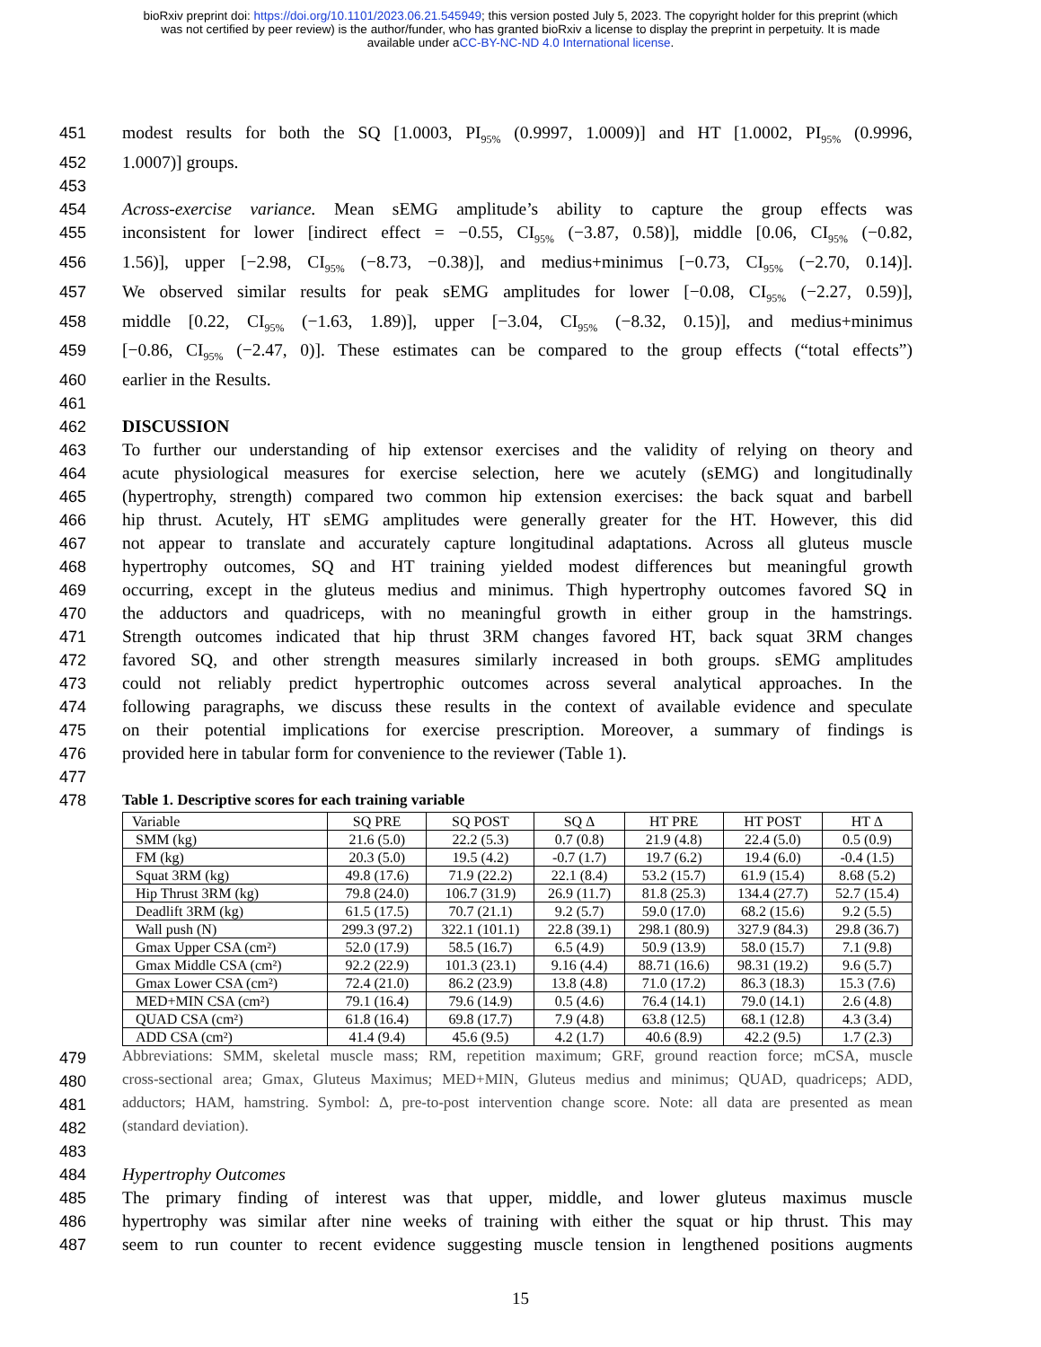bioRxiv preprint doi: https://doi.org/10.1101/2023.06.21.545949; this version posted July 5, 2023. The copyright holder for this preprint (which
was not certified by peer review) is the author/funder, who has granted bioRxiv a license to display the preprint in perpetuity. It is made
available under aCC-BY-NC-ND 4.0 International license.
451 modest results for both the SQ [1.0003, PI<sub>95%</sub> (0.9997, 1.0009)] and HT [1.0002, PI<sub>95%</sub> (0.9996,
452 1.0007)] groups.
453
454 Across-exercise variance. Mean sEMG amplitude’s ability to capture the group effects was
455 inconsistent for lower [indirect effect = −0.55, CI<sub>95%</sub> (−3.87, 0.58)], middle [0.06, CI<sub>95%</sub> (−0.82,
456 1.56)], upper [−2.98, CI<sub>95%</sub> (−8.73, −0.38)], and medius+minimus [−0.73, CI<sub>95%</sub> (−2.70, 0.14)].
457 We observed similar results for peak sEMG amplitudes for lower [−0.08, CI<sub>95%</sub> (−2.27, 0.59)],
458 middle [0.22, CI<sub>95%</sub> (−1.63, 1.89)], upper [−3.04, CI<sub>95%</sub> (−8.32, 0.15)], and medius+minimus
459 [−0.86, CI<sub>95%</sub> (−2.47, 0)]. These estimates can be compared to the group effects (“total effects”)
460 earlier in the Results.
461
462 DISCUSSION
463 To further our understanding of hip extensor exercises and the validity of relying on theory and
464 acute physiological measures for exercise selection, here we acutely (sEMG) and longitudinally
465 (hypertrophy, strength) compared two common hip extension exercises: the back squat and barbell
466 hip thrust. Acutely, HT sEMG amplitudes were generally greater for the HT. However, this did
467 not appear to translate and accurately capture longitudinal adaptations. Across all gluteus muscle
468 hypertrophy outcomes, SQ and HT training yielded modest differences but meaningful growth
469 occurring, except in the gluteus medius and minimus. Thigh hypertrophy outcomes favored SQ in
470 the adductors and quadriceps, with no meaningful growth in either group in the hamstrings.
471 Strength outcomes indicated that hip thrust 3RM changes favored HT, back squat 3RM changes
472 favored SQ, and other strength measures similarly increased in both groups. sEMG amplitudes
473 could not reliably predict hypertrophic outcomes across several analytical approaches. In the
474 following paragraphs, we discuss these results in the context of available evidence and speculate
475 on their potential implications for exercise prescription. Moreover, a summary of findings is
476 provided here in tabular form for convenience to the reviewer (Table 1).
477
478 Table 1. Descriptive scores for each training variable
| Variable | SQ PRE | SQ POST | SQ Δ | HT PRE | HT POST | HT Δ |
| --- | --- | --- | --- | --- | --- | --- |
| SMM (kg) | 21.6 (5.0) | 22.2 (5.3) | 0.7 (0.8) | 21.9 (4.8) | 22.4 (5.0) | 0.5 (0.9) |
| FM (kg) | 20.3 (5.0) | 19.5 (4.2) | -0.7 (1.7) | 19.7 (6.2) | 19.4 (6.0) | -0.4 (1.5) |
| Squat 3RM (kg) | 49.8 (17.6) | 71.9 (22.2) | 22.1 (8.4) | 53.2 (15.7) | 61.9 (15.4) | 8.68 (5.2) |
| Hip Thrust 3RM (kg) | 79.8 (24.0) | 106.7 (31.9) | 26.9 (11.7) | 81.8 (25.3) | 134.4 (27.7) | 52.7 (15.4) |
| Deadlift 3RM (kg) | 61.5 (17.5) | 70.7 (21.1) | 9.2 (5.7) | 59.0 (17.0) | 68.2 (15.6) | 9.2 (5.5) |
| Wall push (N) | 299.3 (97.2) | 322.1 (101.1) | 22.8 (39.1) | 298.1 (80.9) | 327.9 (84.3) | 29.8 (36.7) |
| Gmax Upper CSA (cm²) | 52.0 (17.9) | 58.5 (16.7) | 6.5 (4.9) | 50.9 (13.9) | 58.0 (15.7) | 7.1 (9.8) |
| Gmax Middle CSA (cm²) | 92.2 (22.9) | 101.3 (23.1) | 9.16 (4.4) | 88.71 (16.6) | 98.31 (19.2) | 9.6 (5.7) |
| Gmax Lower CSA (cm²) | 72.4 (21.0) | 86.2 (23.9) | 13.8 (4.8) | 71.0 (17.2) | 86.3 (18.3) | 15.3 (7.6) |
| MED+MIN CSA (cm²) | 79.1 (16.4) | 79.6 (14.9) | 0.5 (4.6) | 76.4 (14.1) | 79.0 (14.1) | 2.6 (4.8) |
| QUAD CSA (cm²) | 61.8 (16.4) | 69.8 (17.7) | 7.9 (4.8) | 63.8 (12.5) | 68.1 (12.8) | 4.3 (3.4) |
| ADD CSA (cm²) | 41.4 (9.4) | 45.6 (9.5) | 4.2 (1.7) | 40.6 (8.9) | 42.2 (9.5) | 1.7 (2.3) |
479 Abbreviations: SMM, skeletal muscle mass; RM, repetition maximum; GRF, ground reaction force; mCSA, muscle
480 cross-sectional area; Gmax, Gluteus Maximus; MED+MIN, Gluteus medius and minimus; QUAD, quadriceps; ADD,
481 adductors; HAM, hamstring. Symbol: Δ, pre-to-post intervention change score. Note: all data are presented as mean
482 (standard deviation).
483
484 Hypertrophy Outcomes
485 The primary finding of interest was that upper, middle, and lower gluteus maximus muscle
486 hypertrophy was similar after nine weeks of training with either the squat or hip thrust. This may
487 seem to run counter to recent evidence suggesting muscle tension in lengthened positions augments
15